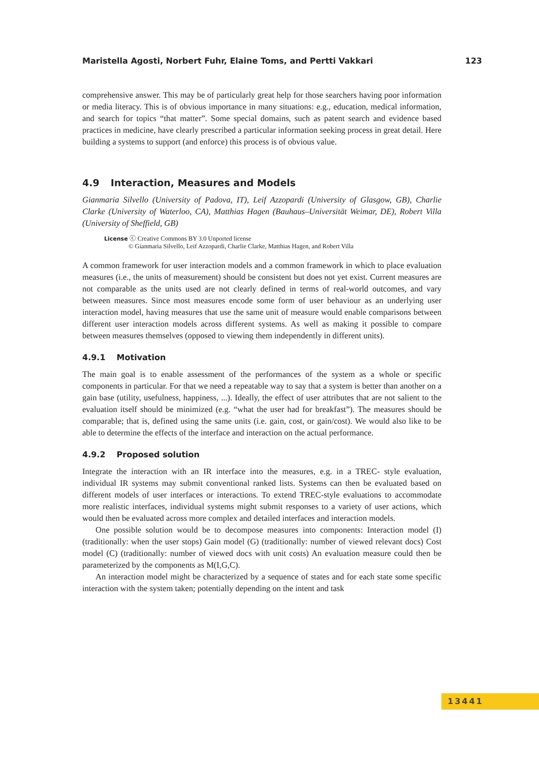Maristella Agosti, Norbert Fuhr, Elaine Toms, and Pertti Vakkari 123
comprehensive answer. This may be of particularly great help for those searchers having poor information or media literacy. This is of obvious importance in many situations: e.g., education, medical information, and search for topics “that matter”. Some special domains, such as patent search and evidence based practices in medicine, have clearly prescribed a particular information seeking process in great detail. Here building a systems to support (and enforce) this process is of obvious value.
4.9 Interaction, Measures and Models
Gianmaria Silvello (University of Padova, IT), Leif Azzopardi (University of Glasgow, GB), Charlie Clarke (University of Waterloo, CA), Matthias Hagen (Bauhaus–Universität Weimar, DE), Robert Villa (University of Sheffield, GB)
License ⓒ Creative Commons BY 3.0 Unported license
© Gianmaria Silvello, Leif Azzopardi, Charlie Clarke, Matthias Hagen, and Robert Villa
A common framework for user interaction models and a common framework in which to place evaluation measures (i.e., the units of measurement) should be consistent but does not yet exist. Current measures are not comparable as the units used are not clearly defined in terms of real-world outcomes, and vary between measures. Since most measures encode some form of user behaviour as an underlying user interaction model, having measures that use the same unit of measure would enable comparisons between different user interaction models across different systems. As well as making it possible to compare between measures themselves (opposed to viewing them independently in different units).
4.9.1 Motivation
The main goal is to enable assessment of the performances of the system as a whole or specific components in particular. For that we need a repeatable way to say that a system is better than another on a gain base (utility, usefulness, happiness, ...). Ideally, the effect of user attributes that are not salient to the evaluation itself should be minimized (e.g. “what the user had for breakfast”). The measures should be comparable; that is, defined using the same units (i.e. gain, cost, or gain/cost). We would also like to be able to determine the effects of the interface and interaction on the actual performance.
4.9.2 Proposed solution
Integrate the interaction with an IR interface into the measures, e.g. in a TREC- style evaluation, individual IR systems may submit conventional ranked lists. Systems can then be evaluated based on different models of user interfaces or interactions. To extend TREC-style evaluations to accommodate more realistic interfaces, individual systems might submit responses to a variety of user actions, which would then be evaluated across more complex and detailed interfaces and interaction models.
One possible solution would be to decompose measures into components: Interaction model (I) (traditionally: when the user stops) Gain model (G) (traditionally: number of viewed relevant docs) Cost model (C) (traditionally: number of viewed docs with unit costs) An evaluation measure could then be parameterized by the components as M(I,G,C).
An interaction model might be characterized by a sequence of states and for each state some specific interaction with the system taken; potentially depending on the intent and task
13441